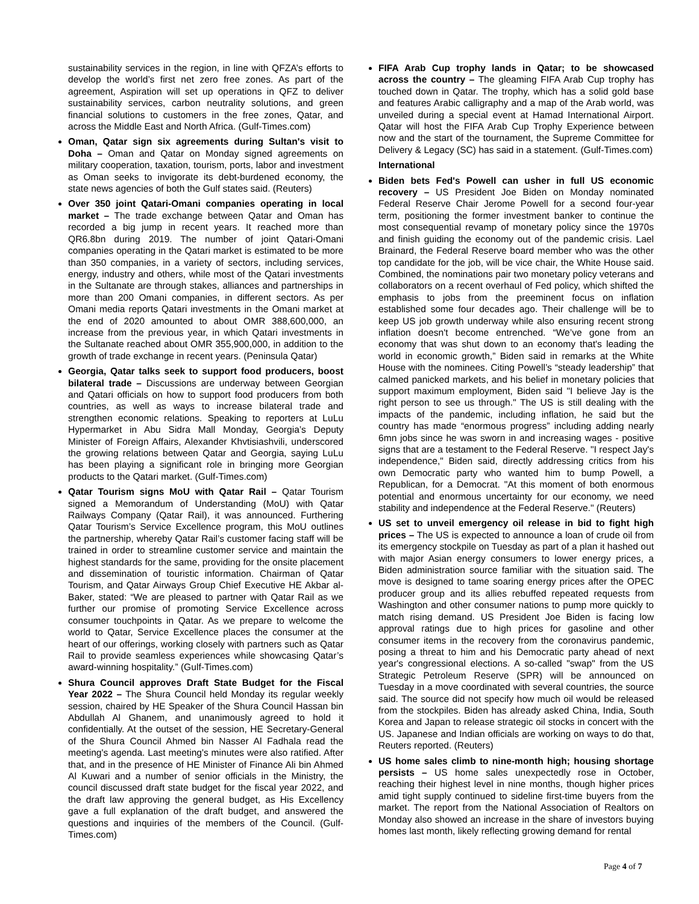sustainability services in the region, in line with QFZA’s efforts to develop the world’s first net zero free zones. As part of the agreement, Aspiration will set up operations in QFZ to deliver sustainability services, carbon neutrality solutions, and green financial solutions to customers in the free zones, Qatar, and across the Middle East and North Africa. (Gulf-Times.com)
Oman, Qatar sign six agreements during Sultan's visit to Doha – Oman and Qatar on Monday signed agreements on military cooperation, taxation, tourism, ports, labor and investment as Oman seeks to invigorate its debt-burdened economy, the state news agencies of both the Gulf states said. (Reuters)
Over 350 joint Qatari-Omani companies operating in local market – The trade exchange between Qatar and Oman has recorded a big jump in recent years. It reached more than QR6.8bn during 2019. The number of joint Qatari-Omani companies operating in the Qatari market is estimated to be more than 350 companies, in a variety of sectors, including services, energy, industry and others, while most of the Qatari investments in the Sultanate are through stakes, alliances and partnerships in more than 200 Omani companies, in different sectors. As per Omani media reports Qatari investments in the Omani market at the end of 2020 amounted to about OMR 388,600,000, an increase from the previous year, in which Qatari investments in the Sultanate reached about OMR 355,900,000, in addition to the growth of trade exchange in recent years. (Peninsula Qatar)
Georgia, Qatar talks seek to support food producers, boost bilateral trade – Discussions are underway between Georgian and Qatari officials on how to support food producers from both countries, as well as ways to increase bilateral trade and strengthen economic relations. Speaking to reporters at LuLu Hypermarket in Abu Sidra Mall Monday, Georgia’s Deputy Minister of Foreign Affairs, Alexander Khvtisiashvili, underscored the growing relations between Qatar and Georgia, saying LuLu has been playing a significant role in bringing more Georgian products to the Qatari market. (Gulf-Times.com)
Qatar Tourism signs MoU with Qatar Rail – Qatar Tourism signed a Memorandum of Understanding (MoU) with Qatar Railways Company (Qatar Rail), it was announced. Furthering Qatar Tourism’s Service Excellence program, this MoU outlines the partnership, whereby Qatar Rail’s customer facing staff will be trained in order to streamline customer service and maintain the highest standards for the same, providing for the onsite placement and dissemination of touristic information. Chairman of Qatar Tourism, and Qatar Airways Group Chief Executive HE Akbar al-Baker, stated: “We are pleased to partner with Qatar Rail as we further our promise of promoting Service Excellence across consumer touchpoints in Qatar. As we prepare to welcome the world to Qatar, Service Excellence places the consumer at the heart of our offerings, working closely with partners such as Qatar Rail to provide seamless experiences while showcasing Qatar’s award-winning hospitality.” (Gulf-Times.com)
Shura Council approves Draft State Budget for the Fiscal Year 2022 – The Shura Council held Monday its regular weekly session, chaired by HE Speaker of the Shura Council Hassan bin Abdullah Al Ghanem, and unanimously agreed to hold it confidentially. At the outset of the session, HE Secretary-General of the Shura Council Ahmed bin Nasser Al Fadhala read the meeting's agenda. Last meeting's minutes were also ratified. After that, and in the presence of HE Minister of Finance Ali bin Ahmed Al Kuwari and a number of senior officials in the Ministry, the council discussed draft state budget for the fiscal year 2022, and the draft law approving the general budget, as His Excellency gave a full explanation of the draft budget, and answered the questions and inquiries of the members of the Council. (Gulf-Times.com)
FIFA Arab Cup trophy lands in Qatar; to be showcased across the country – The gleaming FIFA Arab Cup trophy has touched down in Qatar. The trophy, which has a solid gold base and features Arabic calligraphy and a map of the Arab world, was unveiled during a special event at Hamad International Airport. Qatar will host the FIFA Arab Cup Trophy Experience between now and the start of the tournament, the Supreme Committee for Delivery & Legacy (SC) has said in a statement. (Gulf-Times.com)
International
Biden bets Fed's Powell can usher in full US economic recovery – US President Joe Biden on Monday nominated Federal Reserve Chair Jerome Powell for a second four-year term, positioning the former investment banker to continue the most consequential revamp of monetary policy since the 1970s and finish guiding the economy out of the pandemic crisis. Lael Brainard, the Federal Reserve board member who was the other top candidate for the job, will be vice chair, the White House said. Combined, the nominations pair two monetary policy veterans and collaborators on a recent overhaul of Fed policy, which shifted the emphasis to jobs from the preeminent focus on inflation established some four decades ago. Their challenge will be to keep US job growth underway while also ensuring recent strong inflation doesn't become entrenched. “We’ve gone from an economy that was shut down to an economy that's leading the world in economic growth,” Biden said in remarks at the White House with the nominees. Citing Powell’s “steady leadership” that calmed panicked markets, and his belief in monetary policies that support maximum employment, Biden said "I believe Jay is the right person to see us through." The US is still dealing with the impacts of the pandemic, including inflation, he said but the country has made “enormous progress” including adding nearly 6mn jobs since he was sworn in and increasing wages - positive signs that are a testament to the Federal Reserve. "I respect Jay's independence," Biden said, directly addressing critics from his own Democratic party who wanted him to bump Powell, a Republican, for a Democrat. "At this moment of both enormous potential and enormous uncertainty for our economy, we need stability and independence at the Federal Reserve." (Reuters)
US set to unveil emergency oil release in bid to fight high prices – The US is expected to announce a loan of crude oil from its emergency stockpile on Tuesday as part of a plan it hashed out with major Asian energy consumers to lower energy prices, a Biden administration source familiar with the situation said. The move is designed to tame soaring energy prices after the OPEC producer group and its allies rebuffed repeated requests from Washington and other consumer nations to pump more quickly to match rising demand. US President Joe Biden is facing low approval ratings due to high prices for gasoline and other consumer items in the recovery from the coronavirus pandemic, posing a threat to him and his Democratic party ahead of next year's congressional elections. A so-called "swap" from the US Strategic Petroleum Reserve (SPR) will be announced on Tuesday in a move coordinated with several countries, the source said. The source did not specify how much oil would be released from the stockpiles. Biden has already asked China, India, South Korea and Japan to release strategic oil stocks in concert with the US. Japanese and Indian officials are working on ways to do that, Reuters reported. (Reuters)
US home sales climb to nine-month high; housing shortage persists – US home sales unexpectedly rose in October, reaching their highest level in nine months, though higher prices amid tight supply continued to sideline first-time buyers from the market. The report from the National Association of Realtors on Monday also showed an increase in the share of investors buying homes last month, likely reflecting growing demand for rental
Page 4 of 7